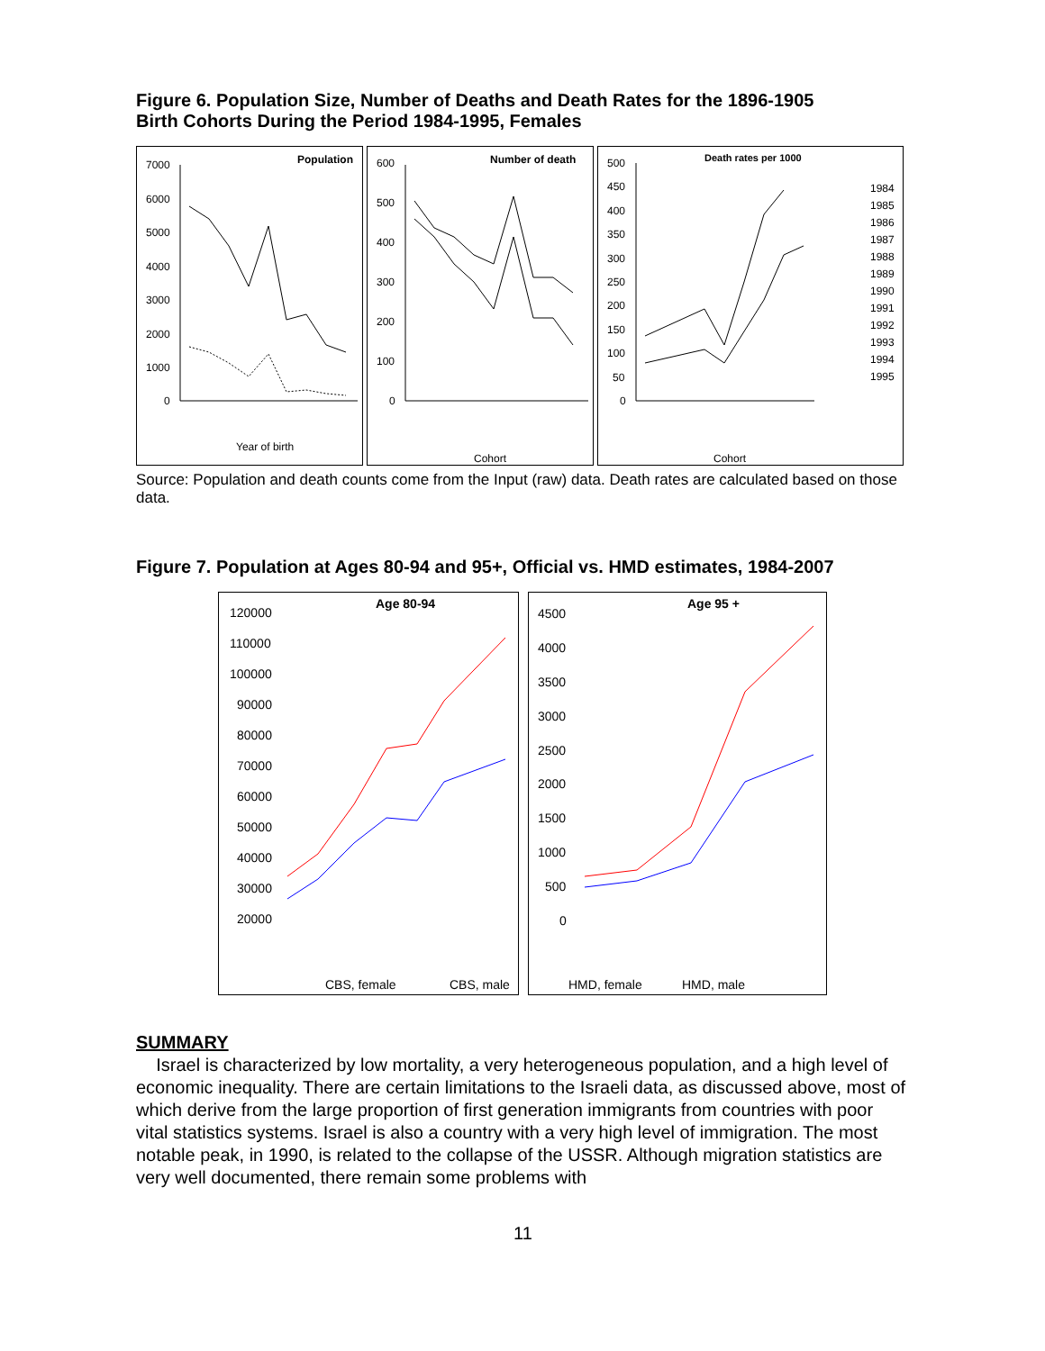Figure 6. Population Size, Number of Deaths and Death Rates for the 1896-1905
Birth Cohorts During the Period 1984-1995, Females
Population
7000
6000
5000
4000
3000
2000
1000
0
Year of birth
Number of death
600
500
400
300
200
100
0
Cohort
Death rates per 1000
500
450
400
350
300
250
200
150
100
50
0
1984
1985
1986
1987
1988
1989
1990
1991
1992
1993
1994
1995
Cohort
Source: Population and death counts come from the Input (raw) data. Death rates are calculated based on those data.
Figure 7. Population at Ages 80-94 and 95+, Official vs. HMD estimates, 1984-2007
Age 80-94
120000
110000
100000
90000
80000
70000
60000
50000
40000
30000
20000
CBS, female
CBS, male
Age 95 +
4500
4000
3500
3000
2500
2000
1500
1000
500
0
HMD, female
HMD, male
SUMMARY
Israel is characterized by low mortality, a very heterogeneous population, and a high level of economic inequality. There are certain limitations to the Israeli data, as discussed above, most of which derive from the large proportion of first generation immigrants from countries with poor vital statistics systems. Israel is also a country with a very high level of immigration. The most notable peak, in 1990, is related to the collapse of the USSR. Although migration statistics are very well documented, there remain some problems with
11